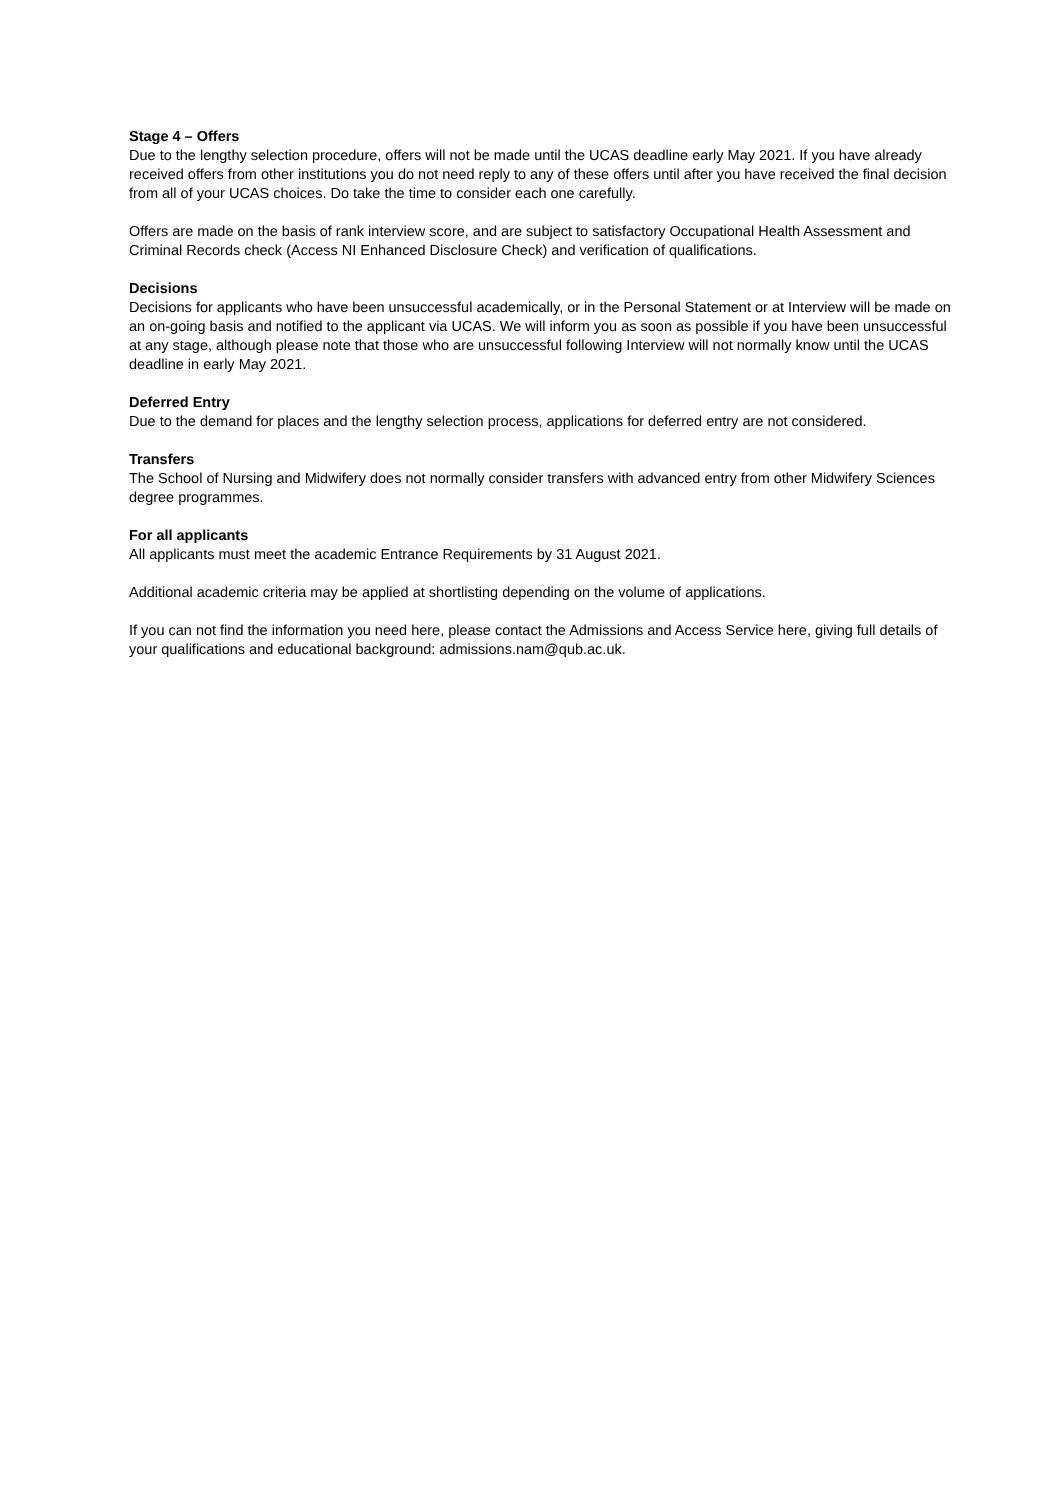Stage 4 – Offers
Due to the lengthy selection procedure, offers will not be made until the UCAS deadline early May 2021. If you have already received offers from other institutions you do not need reply to any of these offers until after you have received the final decision from all of your UCAS choices. Do take the time to consider each one carefully.
Offers are made on the basis of rank interview score, and are subject to satisfactory Occupational Health Assessment and Criminal Records check (Access NI Enhanced Disclosure Check) and verification of qualifications.
Decisions
Decisions for applicants who have been unsuccessful academically, or in the Personal Statement or at Interview will be made on an on-going basis and notified to the applicant via UCAS. We will inform you as soon as possible if you have been unsuccessful at any stage, although please note that those who are unsuccessful following Interview will not normally know until the UCAS deadline in early May 2021.
Deferred Entry
Due to the demand for places and the lengthy selection process, applications for deferred entry are not considered.
Transfers
The School of Nursing and Midwifery does not normally consider transfers with advanced entry from other Midwifery Sciences degree programmes.
For all applicants
All applicants must meet the academic Entrance Requirements by 31 August 2021.
Additional academic criteria may be applied at shortlisting depending on the volume of applications.
If you can not find the information you need here, please contact the Admissions and Access Service here, giving full details of your qualifications and educational background: admissions.nam@qub.ac.uk.